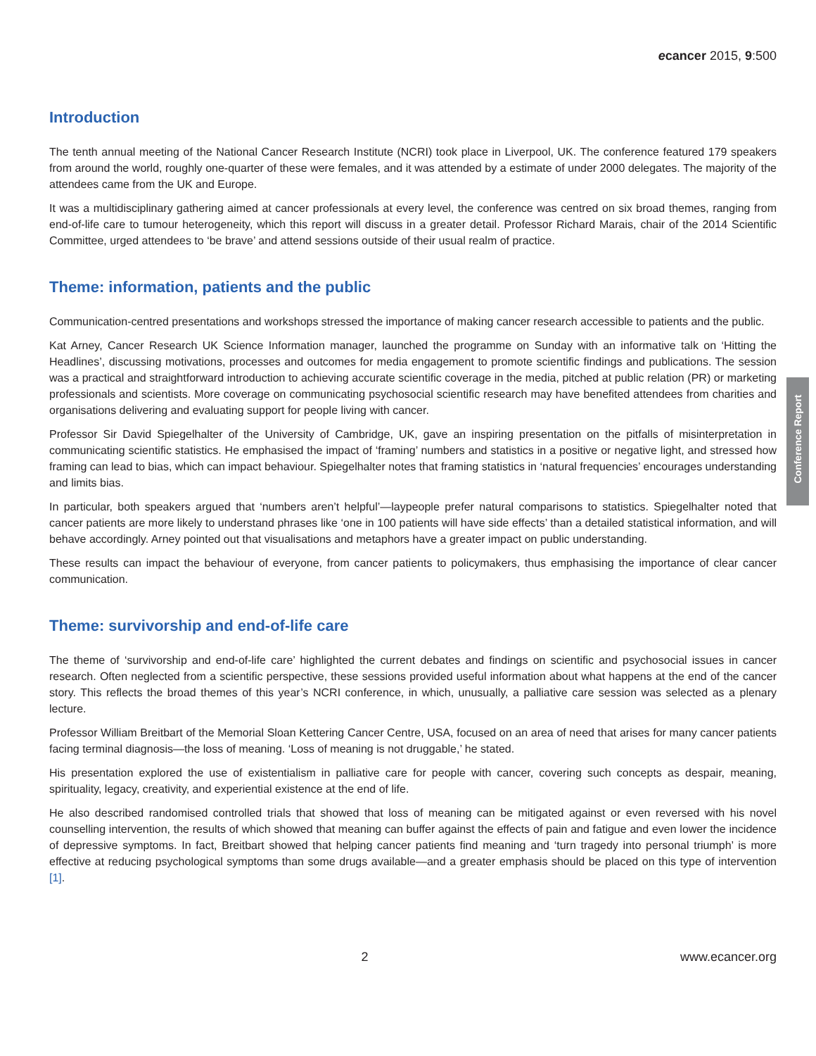ecancer 2015, 9:500
Introduction
The tenth annual meeting of the National Cancer Research Institute (NCRI) took place in Liverpool, UK. The conference featured 179 speakers from around the world, roughly one-quarter of these were females, and it was attended by a estimate of under 2000 delegates. The majority of the attendees came from the UK and Europe.
It was a multidisciplinary gathering aimed at cancer professionals at every level, the conference was centred on six broad themes, ranging from end-of-life care to tumour heterogeneity, which this report will discuss in a greater detail. Professor Richard Marais, chair of the 2014 Scientific Committee, urged attendees to ‘be brave’ and attend sessions outside of their usual realm of practice.
Theme: information, patients and the public
Communication-centred presentations and workshops stressed the importance of making cancer research accessible to patients and the public.
Kat Arney, Cancer Research UK Science Information manager, launched the programme on Sunday with an informative talk on ‘Hitting the Headlines’, discussing motivations, processes and outcomes for media engagement to promote scientific findings and publications. The session was a practical and straightforward introduction to achieving accurate scientific coverage in the media, pitched at public relation (PR) or marketing professionals and scientists. More coverage on communicating psychosocial scientific research may have benefited attendees from charities and organisations delivering and evaluating support for people living with cancer.
Professor Sir David Spiegelhalter of the University of Cambridge, UK, gave an inspiring presentation on the pitfalls of misinterpretation in communicating scientific statistics. He emphasised the impact of ‘framing’ numbers and statistics in a positive or negative light, and stressed how framing can lead to bias, which can impact behaviour. Spiegelhalter notes that framing statistics in ‘natural frequencies’ encourages understanding and limits bias.
In particular, both speakers argued that ‘numbers aren’t helpful’—laypeople prefer natural comparisons to statistics. Spiegelhalter noted that cancer patients are more likely to understand phrases like ‘one in 100 patients will have side effects’ than a detailed statistical information, and will behave accordingly. Arney pointed out that visualisations and metaphors have a greater impact on public understanding.
These results can impact the behaviour of everyone, from cancer patients to policymakers, thus emphasising the importance of clear cancer communication.
Theme: survivorship and end-of-life care
The theme of ‘survivorship and end-of-life care’ highlighted the current debates and findings on scientific and psychosocial issues in cancer research. Often neglected from a scientific perspective, these sessions provided useful information about what happens at the end of the cancer story. This reflects the broad themes of this year’s NCRI conference, in which, unusually, a palliative care session was selected as a plenary lecture.
Professor William Breitbart of the Memorial Sloan Kettering Cancer Centre, USA, focused on an area of need that arises for many cancer patients facing terminal diagnosis—the loss of meaning. ‘Loss of meaning is not druggable,’ he stated.
His presentation explored the use of existentialism in palliative care for people with cancer, covering such concepts as despair, meaning, spirituality, legacy, creativity, and experiential existence at the end of life.
He also described randomised controlled trials that showed that loss of meaning can be mitigated against or even reversed with his novel counselling intervention, the results of which showed that meaning can buffer against the effects of pain and fatigue and even lower the incidence of depressive symptoms. In fact, Breitbart showed that helping cancer patients find meaning and ‘turn tragedy into personal triumph’ is more effective at reducing psychological symptoms than some drugs available—and a greater emphasis should be placed on this type of intervention [1].
Conference Report
2 www.ecancer.org